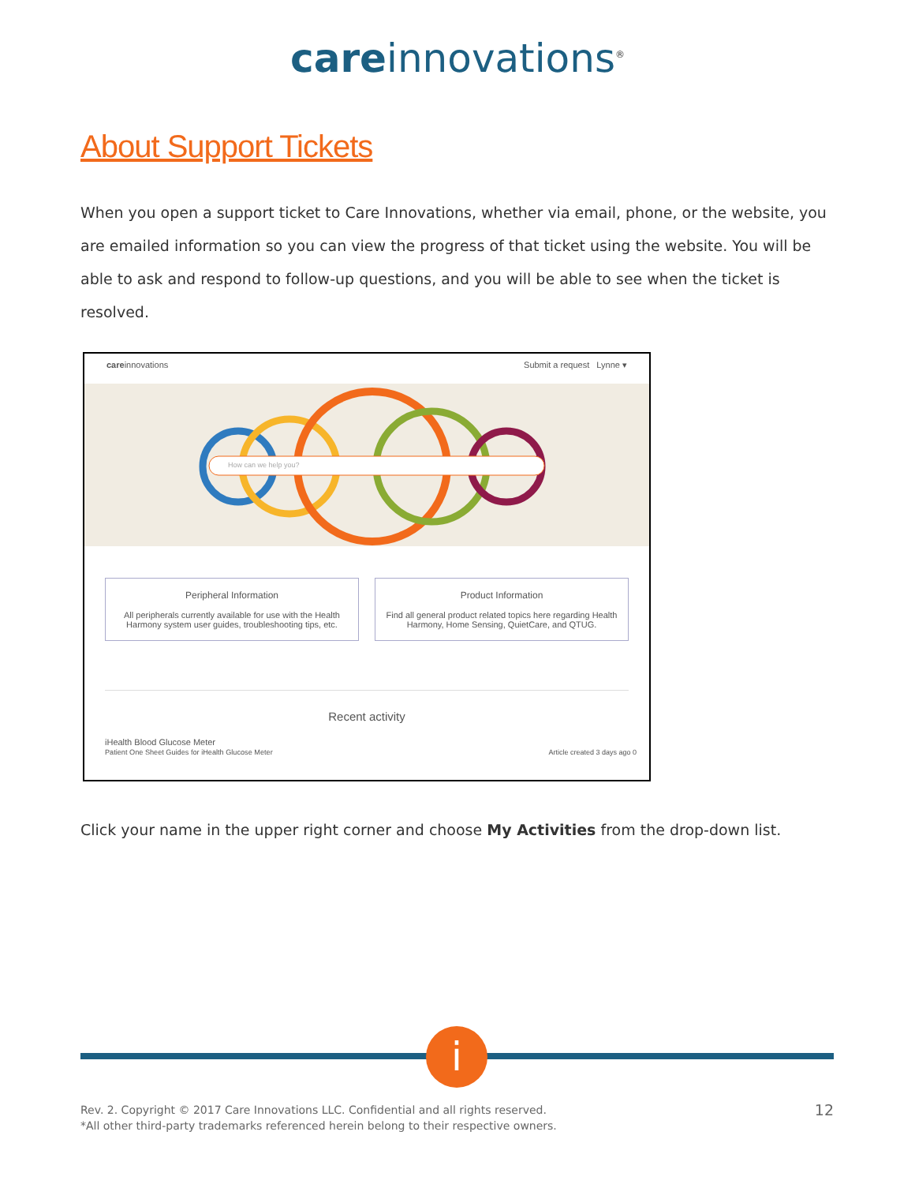care innovations<sup>®</sup>
About Support Tickets
When you open a support ticket to Care Innovations, whether via email, phone, or the website, you are emailed information so you can view the progress of that ticket using the website. You will be able to ask and respond to follow-up questions, and you will be able to see when the ticket is resolved.
careinnovations Submit a request Lynne ▾
How can we help you?
Peripheral Information
All peripherals currently available for use with the Health Harmony system user guides, troubleshooting tips, etc.
Product Information
Find all general product related topics here regarding Health Harmony, Home Sensing, QuietCare, and QTUG.
Recent activity
iHealth Blood Glucose Meter
Patient One Sheet Guides for iHealth Glucose Meter Article created 3 days ago 0
Click your name in the upper right corner and choose My Activities from the drop-down list.
i
Rev. 2. Copyright © 2017 Care Innovations LLC. Confidential and all rights reserved.
*All other third-party trademarks referenced herein belong to their respective owners. 12